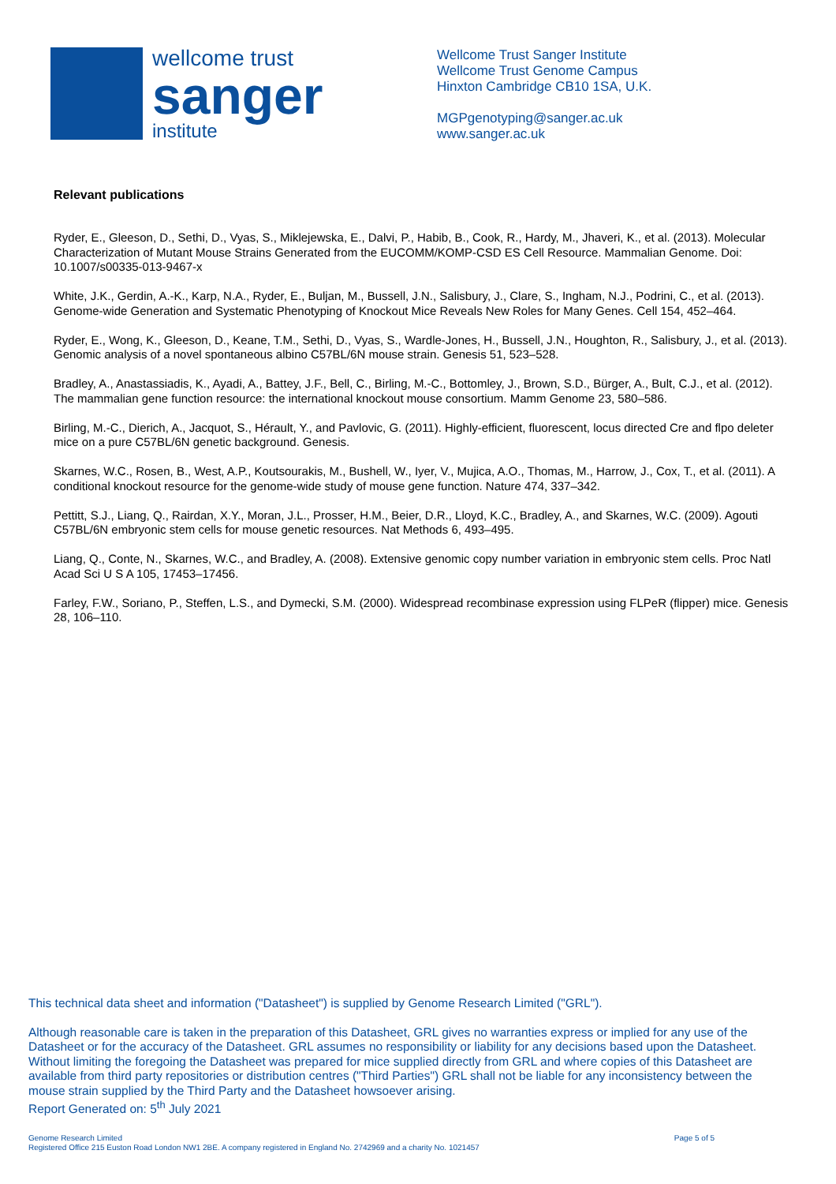wellcome trust
sanger
institute
Wellcome Trust Sanger Institute
Wellcome Trust Genome Campus
Hinxton Cambridge CB10 1SA, U.K.
MGPgenotyping@sanger.ac.uk
www.sanger.ac.uk
Relevant publications
Ryder, E., Gleeson, D., Sethi, D., Vyas, S., Miklejewska, E., Dalvi, P., Habib, B., Cook, R., Hardy, M., Jhaveri, K., et al. (2013). Molecular Characterization of Mutant Mouse Strains Generated from the EUCOMM/KOMP-CSD ES Cell Resource. Mammalian Genome. Doi: 10.1007/s00335-013-9467-x
White, J.K., Gerdin, A.-K., Karp, N.A., Ryder, E., Buljan, M., Bussell, J.N., Salisbury, J., Clare, S., Ingham, N.J., Podrini, C., et al. (2013). Genome-wide Generation and Systematic Phenotyping of Knockout Mice Reveals New Roles for Many Genes. Cell 154, 452–464.
Ryder, E., Wong, K., Gleeson, D., Keane, T.M., Sethi, D., Vyas, S., Wardle-Jones, H., Bussell, J.N., Houghton, R., Salisbury, J., et al. (2013). Genomic analysis of a novel spontaneous albino C57BL/6N mouse strain. Genesis 51, 523–528.
Bradley, A., Anastassiadis, K., Ayadi, A., Battey, J.F., Bell, C., Birling, M.-C., Bottomley, J., Brown, S.D., Bürger, A., Bult, C.J., et al. (2012). The mammalian gene function resource: the international knockout mouse consortium. Mamm Genome 23, 580–586.
Birling, M.-C., Dierich, A., Jacquot, S., Hérault, Y., and Pavlovic, G. (2011). Highly-efficient, fluorescent, locus directed Cre and flpo deleter mice on a pure C57BL/6N genetic background. Genesis.
Skarnes, W.C., Rosen, B., West, A.P., Koutsourakis, M., Bushell, W., Iyer, V., Mujica, A.O., Thomas, M., Harrow, J., Cox, T., et al. (2011). A conditional knockout resource for the genome-wide study of mouse gene function. Nature 474, 337–342.
Pettitt, S.J., Liang, Q., Rairdan, X.Y., Moran, J.L., Prosser, H.M., Beier, D.R., Lloyd, K.C., Bradley, A., and Skarnes, W.C. (2009). Agouti C57BL/6N embryonic stem cells for mouse genetic resources. Nat Methods 6, 493–495.
Liang, Q., Conte, N., Skarnes, W.C., and Bradley, A. (2008). Extensive genomic copy number variation in embryonic stem cells. Proc Natl Acad Sci U S A 105, 17453–17456.
Farley, F.W., Soriano, P., Steffen, L.S., and Dymecki, S.M. (2000). Widespread recombinase expression using FLPeR (flipper) mice. Genesis 28, 106–110.
This technical data sheet and information ("Datasheet") is supplied by Genome Research Limited ("GRL").
Although reasonable care is taken in the preparation of this Datasheet, GRL gives no warranties express or implied for any use of the Datasheet or for the accuracy of the Datasheet. GRL assumes no responsibility or liability for any decisions based upon the Datasheet. Without limiting the foregoing the Datasheet was prepared for mice supplied directly from GRL and where copies of this Datasheet are available from third party repositories or distribution centres ("Third Parties") GRL shall not be liable for any inconsistency between the mouse strain supplied by the Third Party and the Datasheet howsoever arising.
Report Generated on: 5<sup>th</sup> July 2021
Genome Research Limited
Registered Office 215 Euston Road London NW1 2BE. A company registered in England No. 2742969 and a charity No. 1021457
Page 5 of 5